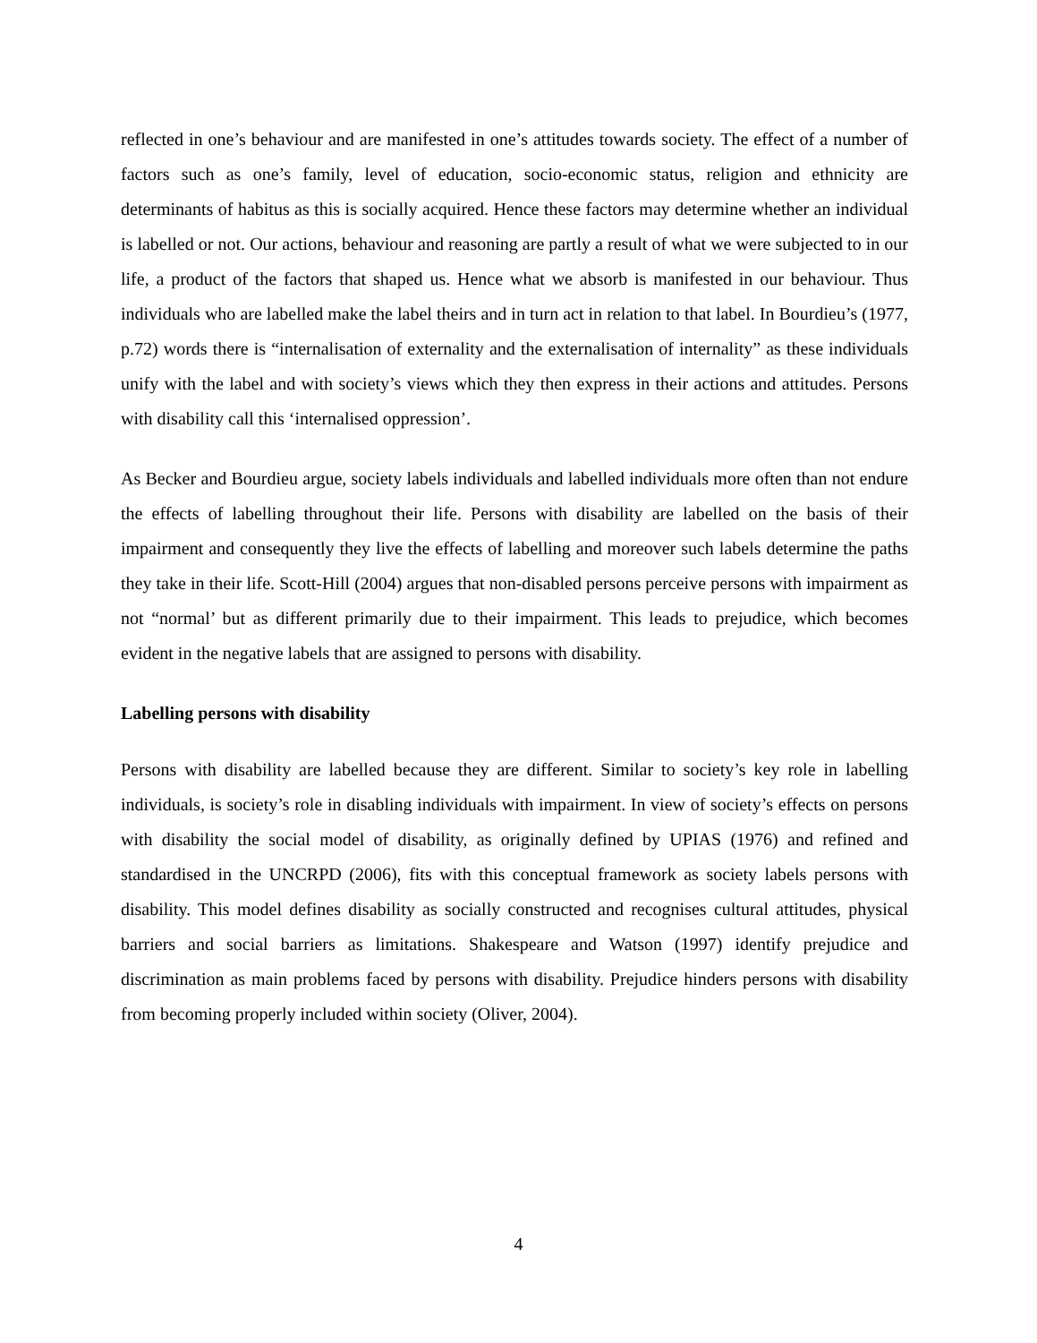reflected in one’s behaviour and are manifested in one’s attitudes towards society. The effect of a number of factors such as one’s family, level of education, socio-economic status, religion and ethnicity are determinants of habitus as this is socially acquired. Hence these factors may determine whether an individual is labelled or not. Our actions, behaviour and reasoning are partly a result of what we were subjected to in our life, a product of the factors that shaped us. Hence what we absorb is manifested in our behaviour. Thus individuals who are labelled make the label theirs and in turn act in relation to that label. In Bourdieu’s (1977, p.72) words there is “internalisation of externality and the externalisation of internality” as these individuals unify with the label and with society’s views which they then express in their actions and attitudes. Persons with disability call this ‘internalised oppression’.
As Becker and Bourdieu argue, society labels individuals and labelled individuals more often than not endure the effects of labelling throughout their life. Persons with disability are labelled on the basis of their impairment and consequently they live the effects of labelling and moreover such labels determine the paths they take in their life. Scott-Hill (2004) argues that non-disabled persons perceive persons with impairment as not “normal’ but as different primarily due to their impairment. This leads to prejudice, which becomes evident in the negative labels that are assigned to persons with disability.
Labelling persons with disability
Persons with disability are labelled because they are different. Similar to society’s key role in labelling individuals, is society’s role in disabling individuals with impairment. In view of society’s effects on persons with disability the social model of disability, as originally defined by UPIAS (1976) and refined and standardised in the UNCRPD (2006), fits with this conceptual framework as society labels persons with disability. This model defines disability as socially constructed and recognises cultural attitudes, physical barriers and social barriers as limitations. Shakespeare and Watson (1997) identify prejudice and discrimination as main problems faced by persons with disability. Prejudice hinders persons with disability from becoming properly included within society (Oliver, 2004).
4